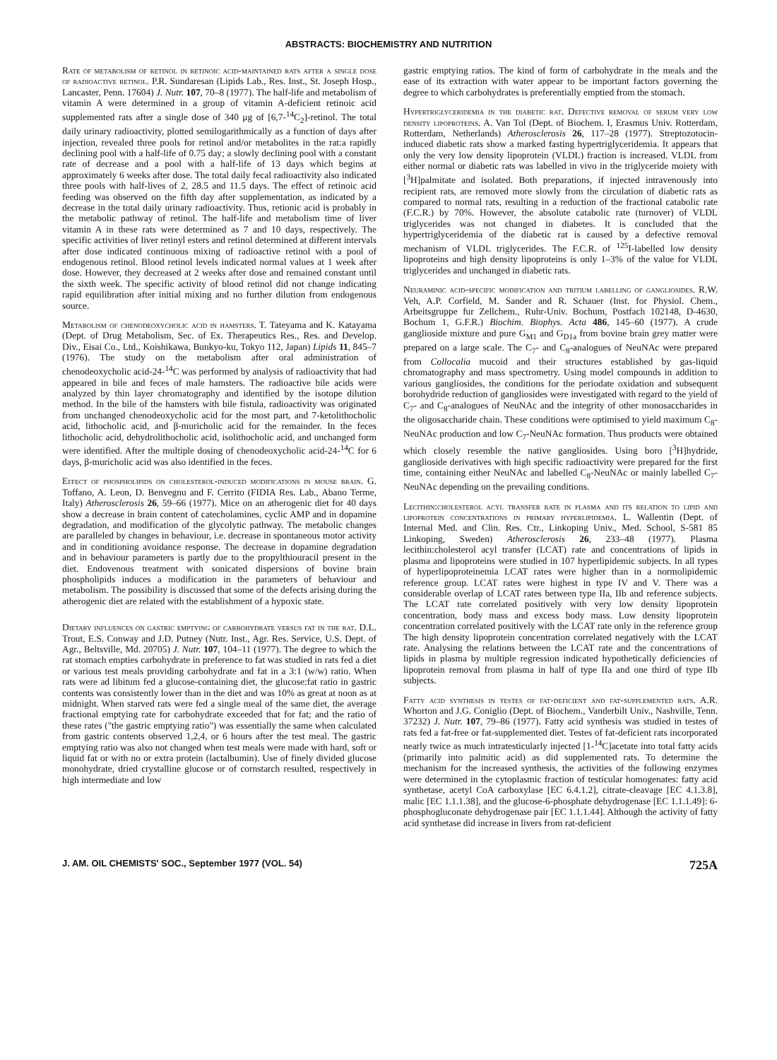ABSTRACTS: BIOCHEMISTRY AND NUTRITION
Rate of metabolism of retinol in retinoic acid-maintained rats after a single dose of radioactive retinol. P.R. Sundaresan (Lipids Lab., Res. Inst., St. Joseph Hosp., Lancaster, Penn. 17604) J. Nutr. 107, 70–8 (1977). The half-life and metabolism of vitamin A were determined in a group of vitamin A-deficient retinoic acid supplemented rats after a single dose of 340 μg of [6,7-<sup>14</sup>C<sub>2</sub>]-retinol. The total daily urinary radioactivity, plotted semilogarithmically as a function of days after injection, revealed three pools for retinol and/or metabolites in the rat:a rapidly declining pool with a half-life of 0.75 day; a slowly declining pool with a constant rate of decrease and a pool with a half-life of 13 days which begins at approximately 6 weeks after dose. The total daily fecal radioactivity also indicated three pools with half-lives of 2, 28.5 and 11.5 days. The effect of retinoic acid feeding was observed on the fifth day after supplementation, as indicated by a decrease in the total daily urinary radioactivity. Thus, retionic acid is probably in the metabolic pathway of retinol. The half-life and metabolism time of liver vitamin A in these rats were determined as 7 and 10 days, respectively. The specific activities of liver retinyl esters and retinol determined at different intervals after dose indicated continuous mixing of radioactive retinol with a pool of endogenous retinol. Blood retinol levels indicated normal values at 1 week after dose. However, they decreased at 2 weeks after dose and remained constant until the sixth week. The specific activity of blood retinol did not change indicating rapid equilibration after initial mixing and no further dilution from endogenous source.
Metabolism of chenodeoxycholic acid in hamsters. T. Tateyama and K. Katayama (Dept. of Drug Metabolism, Sec. of Ex. Therapeutics Res., Res. and Develop. Div., Eisai Co., Ltd., Koishikawa, Bunkyo-ku, Tokyo 112, Japan) Lipids 11, 845–7 (1976). The study on the metabolism after oral administration of chenodeoxycholic acid-24-<sup>14</sup>C was performed by analysis of radioactivity that had appeared in bile and feces of male hamsters. The radioactive bile acids were analyzed by thin layer chromatography and identified by the isotope dilution method. In the bile of the hamsters with bile fistula, radioactivity was originated from unchanged chenodeoxycholic acid for the most part, and 7-ketolithocholic acid, lithocholic acid, and β-muricholic acid for the remainder. In the feces lithocholic acid, dehydrolithocholic acid, isolithocholic acid, and unchanged form were identified. After the multiple dosing of chenodeoxycholic acid-24-<sup>14</sup>C for 6 days, β-muricholic acid was also identified in the feces.
Effect of phospholipids on cholesterol-induced modifications in mouse brain. G. Toffano, A. Leon, D. Benvegnu and F. Cerrito (FIDIA Res. Lab., Abano Terme, Italy) Atherosclerosis 26, 59–66 (1977). Mice on an atherogenic diet for 40 days show a decrease in brain content of catecholamines, cyclic AMP and in dopamine degradation, and modification of the glycolytic pathway. The metabolic changes are paralleled by changes in behaviour, i.e. decrease in spontaneous motor activity and in conditioning avoidance response. The decrease in dopamine degradation and in behaviour parameters is partly due to the propylthiouracil present in the diet. Endovenous treatment with sonicated dispersions of bovine brain phospholipids induces a modification in the parameters of behaviour and metabolism. The possibility is discussed that some of the defects arising during the atherogenic diet are related with the establishment of a hypoxic state.
Dietary influences on gastric emptying of carbohydrate versus fat in the rat. D.L. Trout, E.S. Conway and J.D. Putney (Nutr. Inst., Agr. Res. Service, U.S. Dept. of Agr., Beltsville, Md. 20705) J. Nutr. 107, 104–11 (1977). The degree to which the rat stomach empties carbohydrate in preference to fat was studied in rats fed a diet or various test meals providing carbohydrate and fat in a 3:1 (w/w) ratio. When rats were ad libitum fed a glucose-containing diet, the glucose:fat ratio in gastric contents was consistently lower than in the diet and was 10% as great at noon as at midnight. When starved rats were fed a single meal of the same diet, the average fractional emptying rate for carbohydrate exceeded that for fat; and the ratio of these rates ("the gastric emptying ratio") was essentially the same when calculated from gastric contents observed 1,2,4, or 6 hours after the test meal. The gastric emptying ratio was also not changed when test meals were made with hard, soft or liquid fat or with no or extra protein (lactalbumin). Use of finely divided glucose monohydrate, dried crystalline glucose or of cornstarch resulted, respectively in high intermediate and low
gastric emptying ratios. The kind of form of carbohydrate in the meals and the ease of its extraction with water appear to be important factors governing the degree to which carbohydrates is preferentially emptied from the stomach.
Hypertriglyceridemia in the diabetic rat. Defective removal of serum very low density lipoproteins. A. Van Tol (Dept. of Biochem. I, Erasmus Univ. Rotterdam, Rotterdam, Netherlands) Atherosclerosis 26, 117–28 (1977). Streptozotocin-induced diabetic rats show a marked fasting hypertriglyceridemia. It appears that only the very low density lipoprotein (VLDL) fraction is increased. VLDL from either normal or diabetic rats was labelled in vivo in the triglyceride moiety with [<sup>3</sup>H]palmitate and isolated. Both preparations, if injected intravenously into recipient rats, are removed more slowly from the circulation of diabetic rats as compared to normal rats, resulting in a reduction of the fractional catabolic rate (F.C.R.) by 70%. However, the absolute catabolic rate (turnover) of VLDL triglycerides was not changed in diabetes. It is concluded that the hypertriglyceridemia of the diabetic rat is caused by a defective removal mechanism of VLDL triglycerides. The F.C.R. of <sup>125</sup>I-labelled low density lipoproteins and high density lipoproteins is only 1–3% of the value for VLDL triglycerides and unchanged in diabetic rats.
Neuraminic acid-specific modification and tritium labelling of gangliosides. R.W. Veh, A.P. Corfield, M. Sander and R. Schauer (Inst. for Physiol. Chem., Arbeitsgruppe fur Zellchem., Ruhr-Univ. Bochum, Postfach 102148, D-4630, Bochum 1, G.F.R.) Biochim. Biophys. Acta 486, 145–60 (1977). A crude ganglioside mixture and pure G<sub>M1</sub> and G<sub>D1a</sub> from bovine brain grey matter were prepared on a large scale. The C<sub>7</sub>- and C<sub>8</sub>-analogues of NeuNAc were prepared from Collocalia mucoid and their structures established by gas-liquid chromatography and mass spectrometry. Using model compounds in addition to various gangliosides, the conditions for the periodate oxidation and subsequent borohydride reduction of gangliosides were investigated with regard to the yield of C<sub>7</sub>- and C<sub>8</sub>-analogues of NeuNAc and the integrity of other monosaccharides in the oligosaccharide chain. These conditions were optimised to yield maximum C<sub>8</sub>-NeuNAc production and low C<sub>7</sub>-NeuNAc formation. Thus products were obtained which closely resemble the native gangliosides. Using boro [<sup>3</sup>H]hydride, ganglioside derivatives with high specific radioactivity were prepared for the first time, containing either NeuNAc and labelled C<sub>8</sub>-NeuNAc or mainly labelled C<sub>7</sub>-NeuNAc depending on the prevailing conditions.
Lecithin:cholesterol acyl transfer rate in plasma and its relation to lipid and lipoprotein concentrations in primary hyperlipidemia. L. Wallentin (Dept. of Internal Med. and Clin. Res. Ctr., Linkoping Univ., Med. School, S-581 85 Linkoping, Sweden) Atherosclerosis 26, 233–48 (1977). Plasma lecithin:cholesterol acyl transfer (LCAT) rate and concentrations of lipids in plasma and lipoproteins were studied in 107 hyperlipidemic subjects. In all types of hyperlipoproteinemia LCAT rates were higher than in a normolipidemic reference group. LCAT rates were highest in type IV and V. There was a considerable overlap of LCAT rates between type IIa, IIb and reference subjects. The LCAT rate correlated positively with very low density lipoprotein concentration, body mass and excess body mass. Low density lipoprotein concentration correlated positively with the LCAT rate only in the reference group The high density lipoprotein concentration correlated negatively with the LCAT rate. Analysing the relations between the LCAT rate and the concentrations of lipids in plasma by multiple regression indicated hypothetically deficiencies of lipoprotein removal from plasma in half of type IIa and one third of type IIb subjects.
Fatty acid synthesis in testes of fat-deficient and fat-supplemented rats. A.R. Whorton and J.G. Coniglio (Dept. of Biochem., Vanderbilt Univ., Nashville, Tenn. 37232) J. Nutr. 107, 79–86 (1977). Fatty acid synthesis was studied in testes of rats fed a fat-free or fat-supplemented diet. Testes of fat-deficient rats incorporated nearly twice as much intratesticularly injected [1-<sup>14</sup>C]acetate into total fatty acids (primarily into palmitic acid) as did supplemented rats. To determine the mechanism for the increased synthesis, the activities of the following enzymes were determined in the cytoplasmic fraction of testicular homogenates: fatty acid synthetase, acetyl CoA carboxylase [EC 6.4.1.2], citrate-cleavage [EC 4.1.3.8], malic [EC 1.1.1.38], and the glucose-6-phosphate dehydrogenase [EC 1.1.1.49]: 6-phosphogluconate dehydrogenase pair [EC 1.1.1.44]. Although the activity of fatty acid synthetase did increase in livers from rat-deficient
J. AM. OIL CHEMISTS' SOC., September 1977 (VOL. 54) 725A